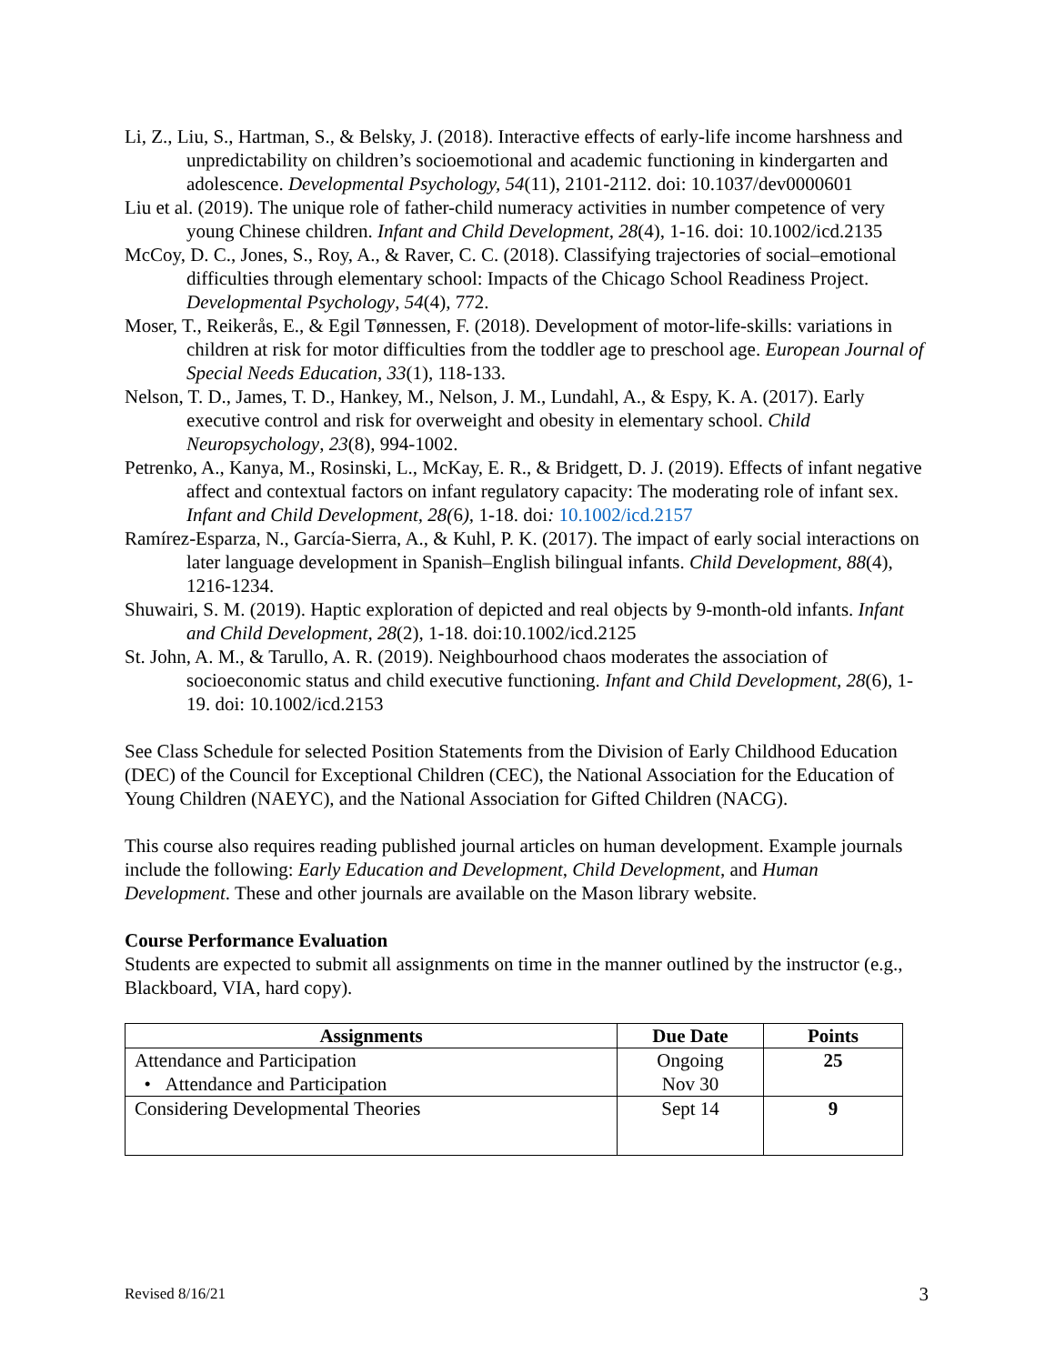Li, Z., Liu, S., Hartman, S., & Belsky, J. (2018). Interactive effects of early-life income harshness and unpredictability on children’s socioemotional and academic functioning in kindergarten and adolescence. Developmental Psychology, 54(11), 2101-2112. doi: 10.1037/dev0000601
Liu et al. (2019). The unique role of father-child numeracy activities in number competence of very young Chinese children. Infant and Child Development, 28(4), 1-16. doi: 10.1002/icd.2135
McCoy, D. C., Jones, S., Roy, A., & Raver, C. C. (2018). Classifying trajectories of social–emotional difficulties through elementary school: Impacts of the Chicago School Readiness Project. Developmental Psychology, 54(4), 772.
Moser, T., Reikerås, E., & Egil Tønnessen, F. (2018). Development of motor-life-skills: variations in children at risk for motor difficulties from the toddler age to preschool age. European Journal of Special Needs Education, 33(1), 118-133.
Nelson, T. D., James, T. D., Hankey, M., Nelson, J. M., Lundahl, A., & Espy, K. A. (2017). Early executive control and risk for overweight and obesity in elementary school. Child Neuropsychology, 23(8), 994-1002.
Petrenko, A., Kanya, M., Rosinski, L., McKay, E. R., & Bridgett, D. J. (2019). Effects of infant negative affect and contextual factors on infant regulatory capacity: The moderating role of infant sex. Infant and Child Development, 28(6), 1-18. doi: 10.1002/icd.2157
Ramírez-Esparza, N., García-Sierra, A., & Kuhl, P. K. (2017). The impact of early social interactions on later language development in Spanish–English bilingual infants. Child Development, 88(4), 1216-1234.
Shuwairi, S. M. (2019). Haptic exploration of depicted and real objects by 9-month-old infants. Infant and Child Development, 28(2), 1-18. doi:10.1002/icd.2125
St. John, A. M., & Tarullo, A. R. (2019). Neighbourhood chaos moderates the association of socioeconomic status and child executive functioning. Infant and Child Development, 28(6), 1-19. doi: 10.1002/icd.2153
See Class Schedule for selected Position Statements from the Division of Early Childhood Education (DEC) of the Council for Exceptional Children (CEC), the National Association for the Education of Young Children (NAEYC), and the National Association for Gifted Children (NACG).
This course also requires reading published journal articles on human development. Example journals include the following: Early Education and Development, Child Development, and Human Development. These and other journals are available on the Mason library website.
Course Performance Evaluation
Students are expected to submit all assignments on time in the manner outlined by the instructor (e.g., Blackboard, VIA, hard copy).
| Assignments | Due Date | Points |
| --- | --- | --- |
| Attendance and Participation • Attendance and Participation | Ongoing Nov 30 | 25 |
| Considering Developmental Theories | Sept 14 | 9 |
Revised 8/16/21 3